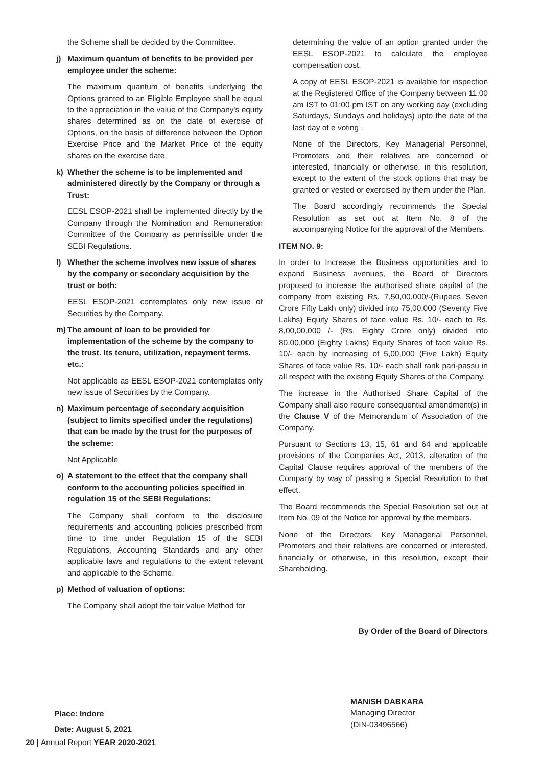the Scheme shall be decided by the Committee.
j) Maximum quantum of benefits to be provided per employee under the scheme:
The maximum quantum of benefits underlying the Options granted to an Eligible Employee shall be equal to the appreciation in the value of the Company's equity shares determined as on the date of exercise of Options, on the basis of difference between the Option Exercise Price and the Market Price of the equity shares on the exercise date.
k) Whether the scheme is to be implemented and administered directly by the Company or through a Trust:
EESL ESOP-2021 shall be implemented directly by the Company through the Nomination and Remuneration Committee of the Company as permissible under the SEBI Regulations.
l) Whether the scheme involves new issue of shares by the company or secondary acquisition by the trust or both:
EESL ESOP-2021 contemplates only new issue of Securities by the Company.
m) The amount of loan to be provided for implementation of the scheme by the company to the trust. Its tenure, utilization, repayment terms. etc.:
Not applicable as EESL ESOP-2021 contemplates only new issue of Securities by the Company.
n) Maximum percentage of secondary acquisition (subject to limits specified under the regulations) that can be made by the trust for the purposes of the scheme:
Not Applicable
o) A statement to the effect that the company shall conform to the accounting policies specified in regulation 15 of the SEBI Regulations:
The Company shall conform to the disclosure requirements and accounting policies prescribed from time to time under Regulation 15 of the SEBI Regulations, Accounting Standards and any other applicable laws and regulations to the extent relevant and applicable to the Scheme.
p) Method of valuation of options:
The Company shall adopt the fair value Method for
determining the value of an option granted under the EESL ESOP-2021 to calculate the employee compensation cost.
A copy of EESL ESOP-2021 is available for inspection at the Registered Office of the Company between 11:00 am IST to 01:00 pm IST on any working day (excluding Saturdays, Sundays and holidays) upto the date of the last day of e voting .
None of the Directors, Key Managerial Personnel, Promoters and their relatives are concerned or interested, financially or otherwise, in this resolution, except to the extent of the stock options that may be granted or vested or exercised by them under the Plan.
The Board accordingly recommends the Special Resolution as set out at Item No. 8 of the accompanying Notice for the approval of the Members.
ITEM NO. 9:
In order to Increase the Business opportunities and to expand Business avenues, the Board of Directors proposed to increase the authorised share capital of the company from existing Rs. 7,50,00,000/-(Rupees Seven Crore Fifty Lakh only) divided into 75,00,000 (Seventy Five Lakhs) Equity Shares of face value Rs. 10/- each to Rs. 8,00,00,000 /- (Rs. Eighty Crore only) divided into 80,00,000 (Eighty Lakhs) Equity Shares of face value Rs. 10/- each by increasing of 5,00,000 (Five Lakh) Equity Shares of face value Rs. 10/- each shall rank pari-passu in all respect with the existing Equity Shares of the Company.
The increase in the Authorised Share Capital of the Company shall also require consequential amendment(s) in the Clause V of the Memorandum of Association of the Company.
Pursuant to Sections 13, 15, 61 and 64 and applicable provisions of the Companies Act, 2013, alteration of the Capital Clause requires approval of the members of the Company by way of passing a Special Resolution to that effect.
The Board recommends the Special Resolution set out at Item No. 09 of the Notice for approval by the members.
None of the Directors, Key Managerial Personnel, Promoters and their relatives are concerned or interested, financially or otherwise, in this resolution, except their Shareholding.
By Order of the Board of Directors
Place: Indore
Date: August 5, 2021
MANISH DABKARA
Managing Director
(DIN-03496566)
20 | Annual Report YEAR 2020-2021